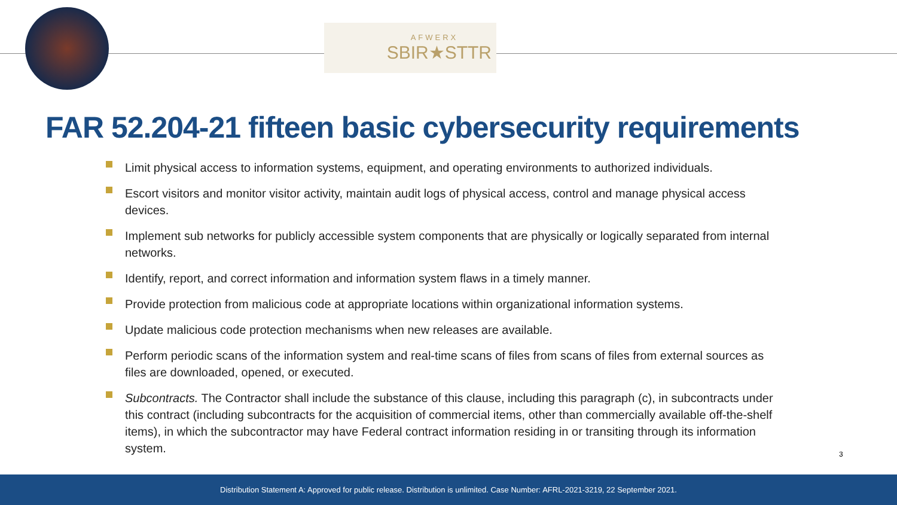AFWERX
SBIR★STTR
FAR 52.204-21 fifteen basic cybersecurity requirements
Limit physical access to information systems, equipment, and operating environments to authorized individuals.
Escort visitors and monitor visitor activity, maintain audit logs of physical access, control and manage physical access devices.
Implement sub networks for publicly accessible system components that are physically or logically separated from internal networks.
Identify, report, and correct information and information system flaws in a timely manner.
Provide protection from malicious code at appropriate locations within organizational information systems.
Update malicious code protection mechanisms when new releases are available.
Perform periodic scans of the information system and real-time scans of files from scans of files from external sources as files are downloaded, opened, or executed.
Subcontracts. The Contractor shall include the substance of this clause, including this paragraph (c), in subcontracts under this contract (including subcontracts for the acquisition of commercial items, other than commercially available off-the-shelf items), in which the subcontractor may have Federal contract information residing in or transiting through its information system.
3
Distribution Statement A: Approved for public release. Distribution is unlimited. Case Number: AFRL-2021-3219, 22 September 2021.